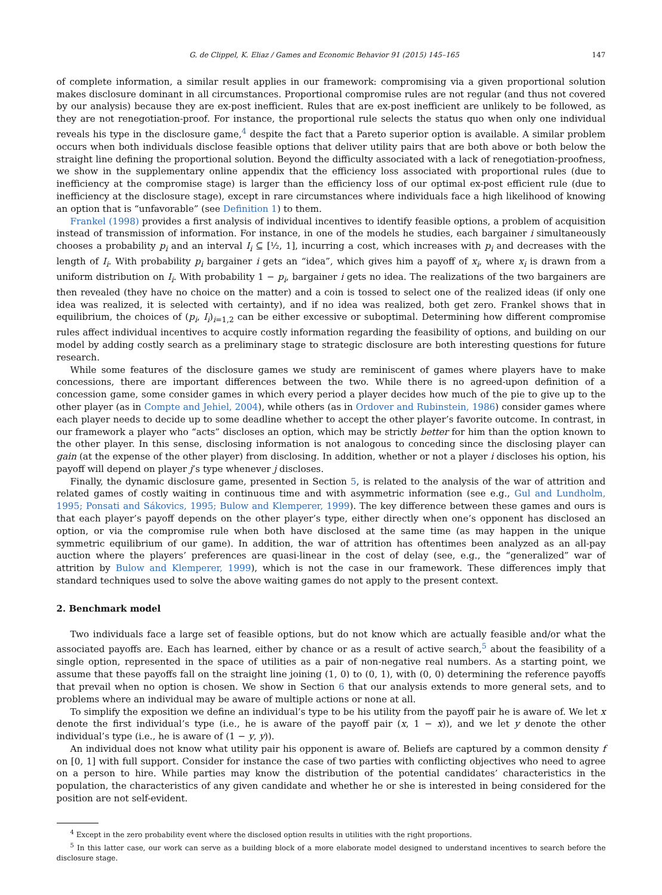G. de Clippel, K. Eliaz / Games and Economic Behavior 91 (2015) 145–165 147
of complete information, a similar result applies in our framework: compromising via a given proportional solution makes disclosure dominant in all circumstances. Proportional compromise rules are not regular (and thus not covered by our analysis) because they are ex-post inefficient. Rules that are ex-post inefficient are unlikely to be followed, as they are not renegotiation-proof. For instance, the proportional rule selects the status quo when only one individual reveals his type in the disclosure game,<sup>4</sup> despite the fact that a Pareto superior option is available. A similar problem occurs when both individuals disclose feasible options that deliver utility pairs that are both above or both below the straight line defining the proportional solution. Beyond the difficulty associated with a lack of renegotiation-proofness, we show in the supplementary online appendix that the efficiency loss associated with proportional rules (due to inefficiency at the compromise stage) is larger than the efficiency loss of our optimal ex-post efficient rule (due to inefficiency at the disclosure stage), except in rare circumstances where individuals face a high likelihood of knowing an option that is “unfavorable” (see Definition 1) to them.
Frankel (1998) provides a first analysis of individual incentives to identify feasible options, a problem of acquisition instead of transmission of information. For instance, in one of the models he studies, each bargainer i simultaneously chooses a probability p<sub>i</sub> and an interval I<sub>i</sub> ⊆ [½, 1], incurring a cost, which increases with p<sub>i</sub> and decreases with the length of I<sub>i</sub>. With probability p<sub>i</sub> bargainer i gets an “idea”, which gives him a payoff of x<sub>i</sub>, where x<sub>i</sub> is drawn from a uniform distribution on I<sub>i</sub>. With probability 1 − p<sub>i</sub>, bargainer i gets no idea. The realizations of the two bargainers are then revealed (they have no choice on the matter) and a coin is tossed to select one of the realized ideas (if only one idea was realized, it is selected with certainty), and if no idea was realized, both get zero. Frankel shows that in equilibrium, the choices of (p<sub>i</sub>, I<sub>i</sub>)<sub>i=1,2</sub> can be either excessive or suboptimal. Determining how different compromise rules affect individual incentives to acquire costly information regarding the feasibility of options, and building on our model by adding costly search as a preliminary stage to strategic disclosure are both interesting questions for future research.
While some features of the disclosure games we study are reminiscent of games where players have to make concessions, there are important differences between the two. While there is no agreed-upon definition of a concession game, some consider games in which every period a player decides how much of the pie to give up to the other player (as in Compte and Jehiel, 2004), while others (as in Ordover and Rubinstein, 1986) consider games where each player needs to decide up to some deadline whether to accept the other player’s favorite outcome. In contrast, in our framework a player who “acts” discloses an option, which may be strictly better for him than the option known to the other player. In this sense, disclosing information is not analogous to conceding since the disclosing player can gain (at the expense of the other player) from disclosing. In addition, whether or not a player i discloses his option, his payoff will depend on player j’s type whenever j discloses.
Finally, the dynamic disclosure game, presented in Section 5, is related to the analysis of the war of attrition and related games of costly waiting in continuous time and with asymmetric information (see e.g., Gul and Lundholm, 1995; Ponsati and Sákovics, 1995; Bulow and Klemperer, 1999). The key difference between these games and ours is that each player’s payoff depends on the other player’s type, either directly when one’s opponent has disclosed an option, or via the compromise rule when both have disclosed at the same time (as may happen in the unique symmetric equilibrium of our game). In addition, the war of attrition has oftentimes been analyzed as an all-pay auction where the players’ preferences are quasi-linear in the cost of delay (see, e.g., the “generalized” war of attrition by Bulow and Klemperer, 1999), which is not the case in our framework. These differences imply that standard techniques used to solve the above waiting games do not apply to the present context.
2. Benchmark model
Two individuals face a large set of feasible options, but do not know which are actually feasible and/or what the associated payoffs are. Each has learned, either by chance or as a result of active search,<sup>5</sup> about the feasibility of a single option, represented in the space of utilities as a pair of non-negative real numbers. As a starting point, we assume that these payoffs fall on the straight line joining (1, 0) to (0, 1), with (0, 0) determining the reference payoffs that prevail when no option is chosen. We show in Section 6 that our analysis extends to more general sets, and to problems where an individual may be aware of multiple actions or none at all.
To simplify the exposition we define an individual’s type to be his utility from the payoff pair he is aware of. We let x denote the first individual’s type (i.e., he is aware of the payoff pair (x, 1 − x)), and we let y denote the other individual’s type (i.e., he is aware of (1 − y, y)).
An individual does not know what utility pair his opponent is aware of. Beliefs are captured by a common density f on [0, 1] with full support. Consider for instance the case of two parties with conflicting objectives who need to agree on a person to hire. While parties may know the distribution of the potential candidates’ characteristics in the population, the characteristics of any given candidate and whether he or she is interested in being considered for the position are not self-evident.
<sup>4</sup> Except in the zero probability event where the disclosed option results in utilities with the right proportions.
<sup>5</sup> In this latter case, our work can serve as a building block of a more elaborate model designed to understand incentives to search before the disclosure stage.